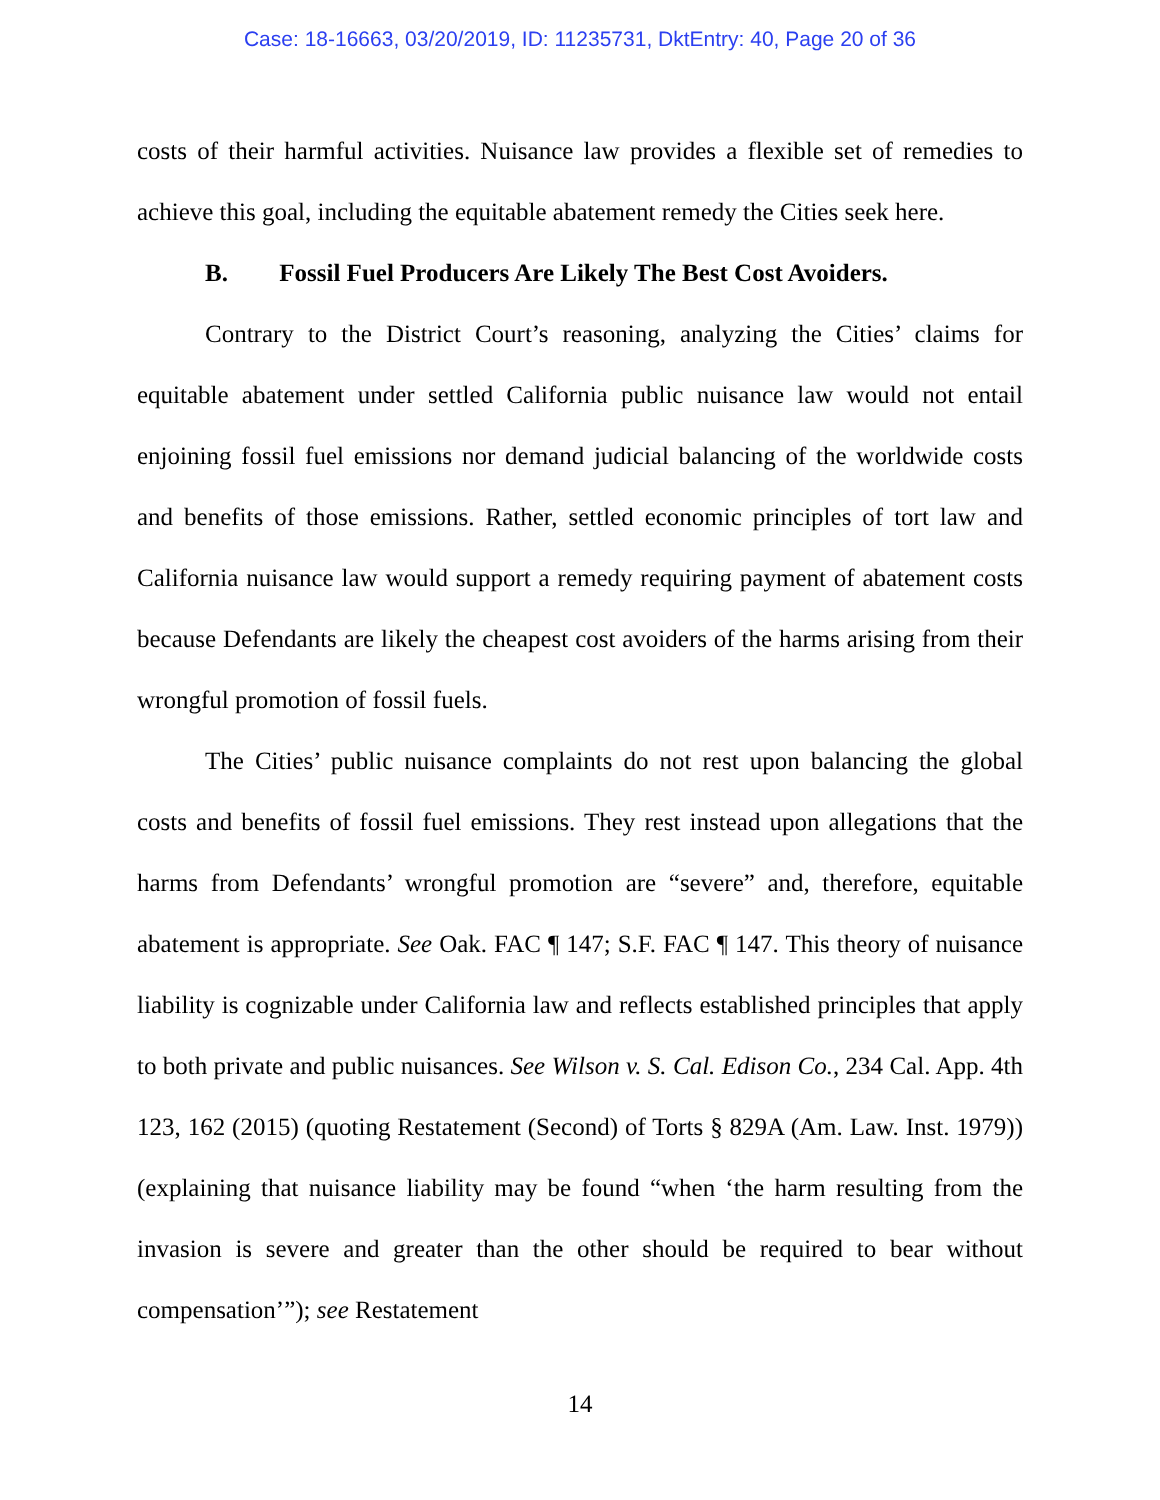Case: 18-16663, 03/20/2019, ID: 11235731, DktEntry: 40, Page 20 of 36
costs of their harmful activities. Nuisance law provides a flexible set of remedies to achieve this goal, including the equitable abatement remedy the Cities seek here.
B. Fossil Fuel Producers Are Likely The Best Cost Avoiders.
Contrary to the District Court’s reasoning, analyzing the Cities’ claims for equitable abatement under settled California public nuisance law would not entail enjoining fossil fuel emissions nor demand judicial balancing of the worldwide costs and benefits of those emissions. Rather, settled economic principles of tort law and California nuisance law would support a remedy requiring payment of abatement costs because Defendants are likely the cheapest cost avoiders of the harms arising from their wrongful promotion of fossil fuels.
The Cities’ public nuisance complaints do not rest upon balancing the global costs and benefits of fossil fuel emissions. They rest instead upon allegations that the harms from Defendants’ wrongful promotion are “severe” and, therefore, equitable abatement is appropriate. See Oak. FAC ¶ 147; S.F. FAC ¶ 147. This theory of nuisance liability is cognizable under California law and reflects established principles that apply to both private and public nuisances. See Wilson v. S. Cal. Edison Co., 234 Cal. App. 4th 123, 162 (2015) (quoting Restatement (Second) of Torts § 829A (Am. Law. Inst. 1979)) (explaining that nuisance liability may be found “when ‘the harm resulting from the invasion is severe and greater than the other should be required to bear without compensation’”); see Restatement
14